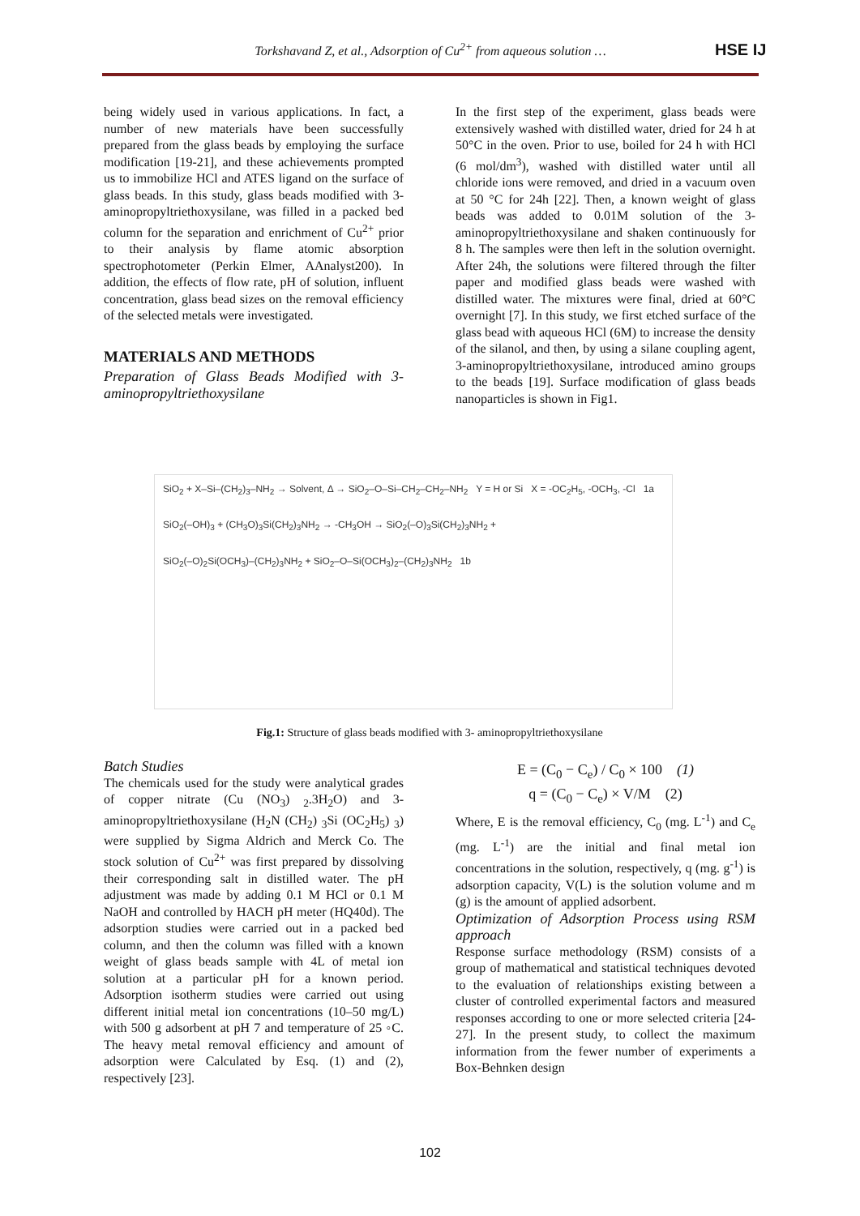Torkshavand Z, et al., Adsorption of Cu<sup>2+</sup> from aqueous solution … HSE IJ
being widely used in various applications. In fact, a number of new materials have been successfully prepared from the glass beads by employing the surface modification [19-21], and these achievements prompted us to immobilize HCl and ATES ligand on the surface of glass beads. In this study, glass beads modified with 3-aminopropyltriethoxysilane, was filled in a packed bed column for the separation and enrichment of Cu<sup>2+</sup> prior to their analysis by flame atomic absorption spectrophotometer (Perkin Elmer, AAnalyst200). In addition, the effects of flow rate, pH of solution, influent concentration, glass bead sizes on the removal efficiency of the selected metals were investigated.
MATERIALS AND METHODS
Preparation of Glass Beads Modified with 3-aminopropyltriethoxysilane
In the first step of the experiment, glass beads were extensively washed with distilled water, dried for 24 h at 50°C in the oven. Prior to use, boiled for 24 h with HCl (6 mol/dm<sup>3</sup>), washed with distilled water until all chloride ions were removed, and dried in a vacuum oven at 50 °C for 24h [22]. Then, a known weight of glass beads was added to 0.01M solution of the 3-aminopropyltriethoxysilane and shaken continuously for 8 h. The samples were then left in the solution overnight. After 24h, the solutions were filtered through the filter paper and modified glass beads were washed with distilled water. The mixtures were final, dried at 60°C overnight [7]. In this study, we first etched surface of the glass bead with aqueous HCl (6M) to increase the density of the silanol, and then, by using a silane coupling agent, 3-aminopropyltriethoxysilane, introduced amino groups to the beads [19]. Surface modification of glass beads nanoparticles is shown in Fig1.
SiO<sub>2</sub> + X–Si–(CH<sub>2</sub>)<sub>3</sub>–NH<sub>2</sub> → Solvent, Δ → SiO<sub>2</sub>–O–Si–CH<sub>2</sub>–CH<sub>2</sub>–NH<sub>2</sub> Y = H or Si X = -OC<sub>2</sub>H<sub>5</sub>, -OCH<sub>3</sub>, -Cl 1a
SiO<sub>2</sub>(–OH)<sub>3</sub> + (CH<sub>3</sub>O)<sub>3</sub>Si(CH<sub>2</sub>)<sub>3</sub>NH<sub>2</sub> → -CH<sub>3</sub>OH → SiO<sub>2</sub>(–O)<sub>3</sub>Si(CH<sub>2</sub>)<sub>3</sub>NH<sub>2</sub> +
SiO<sub>2</sub>(–O)<sub>2</sub>Si(OCH<sub>3</sub>)–(CH<sub>2</sub>)<sub>3</sub>NH<sub>2</sub> + SiO<sub>2</sub>–O–Si(OCH<sub>3</sub>)<sub>2</sub>–(CH<sub>2</sub>)<sub>3</sub>NH<sub>2</sub> 1b
Fig.1: Structure of glass beads modified with 3- aminopropyltriethoxysilane
Batch Studies
The chemicals used for the study were analytical grades of copper nitrate (Cu (NO<sub>3</sub>) <sub>2</sub>.3H<sub>2</sub>O) and 3-aminopropyltriethoxysilane (H<sub>2</sub>N (CH<sub>2</sub>) <sub>3</sub>Si (OC<sub>2</sub>H<sub>5</sub>) <sub>3</sub>) were supplied by Sigma Aldrich and Merck Co. The stock solution of Cu<sup>2+</sup> was first prepared by dissolving their corresponding salt in distilled water. The pH adjustment was made by adding 0.1 M HCl or 0.1 M NaOH and controlled by HACH pH meter (HQ40d). The adsorption studies were carried out in a packed bed column, and then the column was filled with a known weight of glass beads sample with 4L of metal ion solution at a particular pH for a known period. Adsorption isotherm studies were carried out using different initial metal ion concentrations (10–50 mg/L) with 500 g adsorbent at pH 7 and temperature of 25 ◦C. The heavy metal removal efficiency and amount of adsorption were Calculated by Esq. (1) and (2), respectively [23].
E = (C<sub>0</sub> − C<sub>e</sub>) / C<sub>0</sub> × 100 (1)
q = (C<sub>0</sub> − C<sub>e</sub>) × V/M (2)
Where, E is the removal efficiency, C<sub>0</sub> (mg. L<sup>-1</sup>) and C<sub>e</sub> (mg. L<sup>-1</sup>) are the initial and final metal ion concentrations in the solution, respectively, q (mg. g<sup>-1</sup>) is adsorption capacity, V(L) is the solution volume and m (g) is the amount of applied adsorbent.
Optimization of Adsorption Process using RSM approach
Response surface methodology (RSM) consists of a group of mathematical and statistical techniques devoted to the evaluation of relationships existing between a cluster of controlled experimental factors and measured responses according to one or more selected criteria [24-27]. In the present study, to collect the maximum information from the fewer number of experiments a Box-Behnken design
102